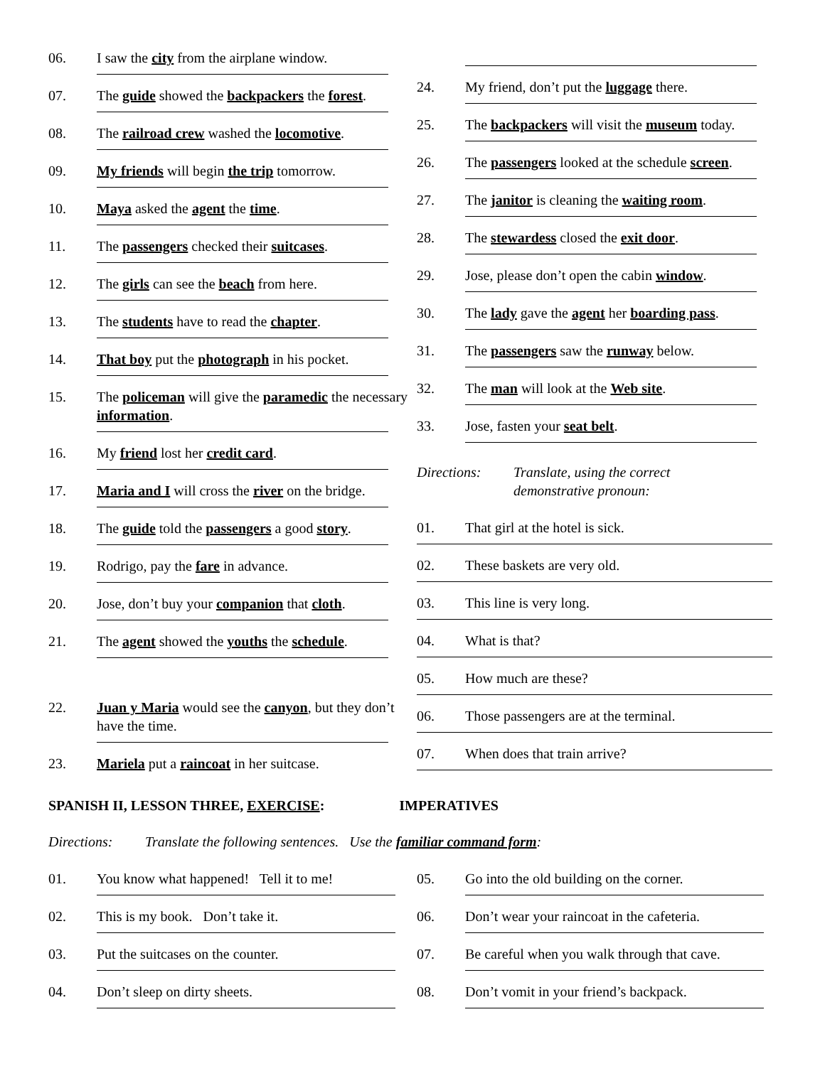06. I saw the city from the airplane window.
07. The guide showed the backpackers the forest.
08. The railroad crew washed the locomotive.
09. My friends will begin the trip tomorrow.
10. Maya asked the agent the time.
11. The passengers checked their suitcases.
12. The girls can see the beach from here.
13. The students have to read the chapter.
14. That boy put the photograph in his pocket.
15. The policeman will give the paramedic the necessary information.
16. My friend lost her credit card.
17. Maria and I will cross the river on the bridge.
18. The guide told the passengers a good story.
19. Rodrigo, pay the fare in advance.
20. Jose, don’t buy your companion that cloth.
21. The agent showed the youths the schedule.
22. Juan y Maria would see the canyon, but they don’t have the time.
23. Mariela put a raincoat in her suitcase.
24. My friend, don’t put the luggage there.
25. The backpackers will visit the museum today.
26. The passengers looked at the schedule screen.
27. The janitor is cleaning the waiting room.
28. The stewardess closed the exit door.
29. Jose, please don’t open the cabin window.
30. The lady gave the agent her boarding pass.
31. The passengers saw the runway below.
32. The man will look at the Web site.
33. Jose, fasten your seat belt.
Directions: Translate, using the correct
demonstrative pronoun:
01. That girl at the hotel is sick.
02. These baskets are very old.
03. This line is very long.
04. What is that?
05. How much are these?
06. Those passengers are at the terminal.
07. When does that train arrive?
SPANISH II, LESSON THREE, EXERCISE: IMPERATIVES
Directions: Translate the following sentences. Use the familiar command form:
01. You know what happened! Tell it to me!
02. This is my book. Don’t take it.
03. Put the suitcases on the counter.
04. Don’t sleep on dirty sheets.
05. Go into the old building on the corner.
06. Don’t wear your raincoat in the cafeteria.
07. Be careful when you walk through that cave.
08. Don’t vomit in your friend’s backpack.